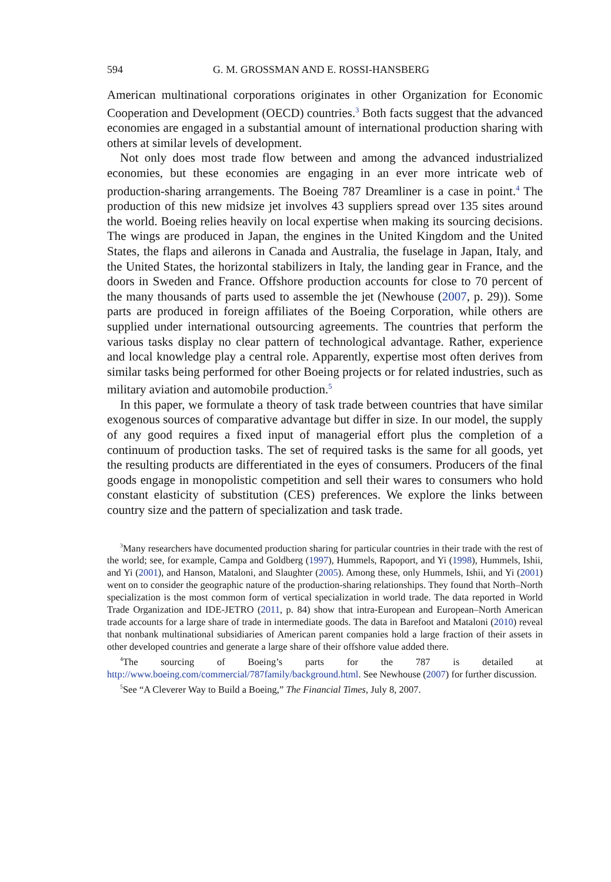594 G. M. GROSSMAN AND E. ROSSI-HANSBERG
American multinational corporations originates in other Organization for Economic Cooperation and Development (OECD) countries.<sup>3</sup> Both facts suggest that the advanced economies are engaged in a substantial amount of international production sharing with others at similar levels of development.
Not only does most trade flow between and among the advanced industrialized economies, but these economies are engaging in an ever more intricate web of production-sharing arrangements. The Boeing 787 Dreamliner is a case in point.<sup>4</sup> The production of this new midsize jet involves 43 suppliers spread over 135 sites around the world. Boeing relies heavily on local expertise when making its sourcing decisions. The wings are produced in Japan, the engines in the United Kingdom and the United States, the flaps and ailerons in Canada and Australia, the fuselage in Japan, Italy, and the United States, the horizontal stabilizers in Italy, the landing gear in France, and the doors in Sweden and France. Offshore production accounts for close to 70 percent of the many thousands of parts used to assemble the jet (Newhouse (2007, p. 29)). Some parts are produced in foreign affiliates of the Boeing Corporation, while others are supplied under international outsourcing agreements. The countries that perform the various tasks display no clear pattern of technological advantage. Rather, experience and local knowledge play a central role. Apparently, expertise most often derives from similar tasks being performed for other Boeing projects or for related industries, such as military aviation and automobile production.<sup>5</sup>
In this paper, we formulate a theory of task trade between countries that have similar exogenous sources of comparative advantage but differ in size. In our model, the supply of any good requires a fixed input of managerial effort plus the completion of a continuum of production tasks. The set of required tasks is the same for all goods, yet the resulting products are differentiated in the eyes of consumers. Producers of the final goods engage in monopolistic competition and sell their wares to consumers who hold constant elasticity of substitution (CES) preferences. We explore the links between country size and the pattern of specialization and task trade.
<sup>3</sup> Many researchers have documented production sharing for particular countries in their trade with the rest of the world; see, for example, Campa and Goldberg (1997), Hummels, Rapoport, and Yi (1998), Hummels, Ishii, and Yi (2001), and Hanson, Mataloni, and Slaughter (2005). Among these, only Hummels, Ishii, and Yi (2001) went on to consider the geographic nature of the production-sharing relationships. They found that North–North specialization is the most common form of vertical specialization in world trade. The data reported in World Trade Organization and IDE-JETRO (2011, p. 84) show that intra-European and European–North American trade accounts for a large share of trade in intermediate goods. The data in Barefoot and Mataloni (2010) reveal that nonbank multinational subsidiaries of American parent companies hold a large fraction of their assets in other developed countries and generate a large share of their offshore value added there.
<sup>4</sup> The sourcing of Boeing’s parts for the 787 is detailed at http://www.boeing.com/commercial/787family/background.html. See Newhouse (2007) for further discussion.
<sup>5</sup> See “A Cleverer Way to Build a Boeing,” The Financial Times, July 8, 2007.